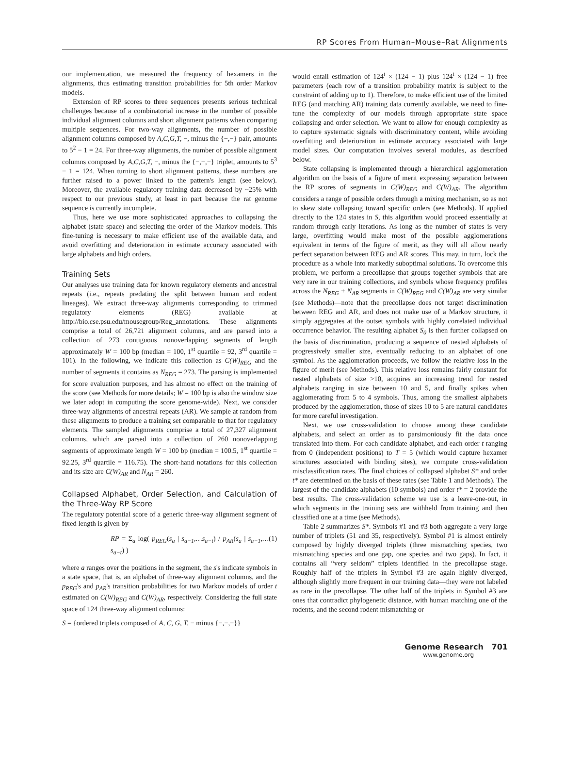RP Scores From Human–Mouse–Rat Alignments
our implementation, we measured the frequency of hexamers in the alignments, thus estimating transition probabilities for 5th order Markov models.
Extension of RP scores to three sequences presents serious technical challenges because of a combinatorial increase in the number of possible individual alignment columns and short alignment patterns when comparing multiple sequences. For two-way alignments, the number of possible alignment columns composed by A,C,G,T, −, minus the {−,−} pair, amounts to 5<sup>2</sup> − 1 = 24. For three-way alignments, the number of possible alignment columns composed by A,C,G,T, −, minus the {−,−,−} triplet, amounts to 5<sup>3</sup> − 1 = 124. When turning to short alignment patterns, these numbers are further raised to a power linked to the pattern's length (see below). Moreover, the available regulatory training data decreased by ~25% with respect to our previous study, at least in part because the rat genome sequence is currently incomplete.
Thus, here we use more sophisticated approaches to collapsing the alphabet (state space) and selecting the order of the Markov models. This fine-tuning is necessary to make efficient use of the available data, and avoid overfitting and deterioration in estimate accuracy associated with large alphabets and high orders.
Training Sets
Our analyses use training data for known regulatory elements and ancestral repeats (i.e., repeats predating the split between human and rodent lineages). We extract three-way alignments corresponding to trimmed regulatory elements (REG) available at http://bio.cse.psu.edu/mousegroup/Reg_annotations. These alignments comprise a total of 26,721 alignment columns, and are parsed into a collection of 273 contiguous nonoverlapping segments of length approximately W = 100 bp (median = 100, 1<sup>st</sup> quartile = 92, 3<sup>rd</sup> quartile = 101). In the following, we indicate this collection as C(W)<sub>REG</sub> and the number of segments it contains as N<sub>REG</sub> = 273. The parsing is implemented for score evaluation purposes, and has almost no effect on the training of the score (see Methods for more details; W = 100 bp is also the window size we later adopt in computing the score genome-wide). Next, we consider three-way alignments of ancestral repeats (AR). We sample at random from these alignments to produce a training set comparable to that for regulatory elements. The sampled alignments comprise a total of 27,327 alignment columns, which are parsed into a collection of 260 nonoverlapping segments of approximate length W = 100 bp (median = 100.5, 1<sup>st</sup> quartile = 92.25, 3<sup>rd</sup> quartile = 116.75). The short-hand notations for this collection and its size are C(W)<sub>AR</sub> and N<sub>AR</sub> = 260.
Collapsed Alphabet, Order Selection, and Calculation of the Three-Way RP Score
The regulatory potential score of a generic three-way alignment segment of fixed length is given by
RP = Σ<sub>a</sub> log( p<sub>REG</sub>(s<sub>a</sub> | s<sub>a−1</sub>,…s<sub>a−t</sub>) / p<sub>AR</sub>(s<sub>a</sub> | s<sub>a−1</sub>,…s<sub>a−t</sub>) ) (1)
where a ranges over the positions in the segment, the s's indicate symbols in a state space, that is, an alphabet of three-way alignment columns, and the p<sub>REG</sub>'s and p<sub>AR</sub>'s transition probabilities for two Markov models of order t estimated on C(W)<sub>REG</sub> and C(W)<sub>AR</sub>, respectively. Considering the full state space of 124 three-way alignment columns:
S = {ordered triplets composed of A, C, G, T, − minus {−,−,−}}
would entail estimation of 124<sup>t</sup> × (124 − 1) plus 124<sup>t</sup> × (124 − 1) free parameters (each row of a transition probability matrix is subject to the constraint of adding up to 1). Therefore, to make efficient use of the limited REG (and matching AR) training data currently available, we need to fine-tune the complexity of our models through appropriate state space collapsing and order selection. We want to allow for enough complexity as to capture systematic signals with discriminatory content, while avoiding overfitting and deterioration in estimate accuracy associated with large model sizes. Our computation involves several modules, as described below.
State collapsing is implemented through a hierarchical agglomeration algorithm on the basis of a figure of merit expressing separation between the RP scores of segments in C(W)<sub>REG</sub> and C(W)<sub>AR</sub>. The algorithm considers a range of possible orders through a mixing mechanism, so as not to skew state collapsing toward specific orders (see Methods). If applied directly to the 124 states in S, this algorithm would proceed essentially at random through early iterations. As long as the number of states is very large, overfitting would make most of the possible agglomerations equivalent in terms of the figure of merit, as they will all allow nearly perfect separation between REG and AR scores. This may, in turn, lock the procedure as a whole into markedly suboptimal solutions. To overcome this problem, we perform a precollapse that groups together symbols that are very rare in our training collections, and symbols whose frequency profiles across the N<sub>REG</sub> + N<sub>AR</sub> segments in C(W)<sub>REG</sub> and C(W)<sub>AR</sub> are very similar (see Methods)—note that the precollapse does not target discrimination between REG and AR, and does not make use of a Markov structure, it simply aggregates at the outset symbols with highly correlated individual occurrence behavior. The resulting alphabet S<sub>0</sub> is then further collapsed on the basis of discrimination, producing a sequence of nested alphabets of progressively smaller size, eventually reducing to an alphabet of one symbol. As the agglomeration proceeds, we follow the relative loss in the figure of merit (see Methods). This relative loss remains fairly constant for nested alphabets of size >10, acquires an increasing trend for nested alphabets ranging in size between 10 and 5, and finally spikes when agglomerating from 5 to 4 symbols. Thus, among the smallest alphabets produced by the agglomeration, those of sizes 10 to 5 are natural candidates for more careful investigation.
Next, we use cross-validation to choose among these candidate alphabets, and select an order as to parsimoniously fit the data once translated into them. For each candidate alphabet, and each order t ranging from 0 (independent positions) to T = 5 (which would capture hexamer structures associated with binding sites), we compute cross-validation misclassification rates. The final choices of collapsed alphabet S* and order t* are determined on the basis of these rates (see Table 1 and Methods). The largest of the candidate alphabets (10 symbols) and order t* = 2 provide the best results. The cross-validation scheme we use is a leave-one-out, in which segments in the training sets are withheld from training and then classified one at a time (see Methods).
Table 2 summarizes S*. Symbols #1 and #3 both aggregate a very large number of triplets (51 and 35, respectively). Symbol #1 is almost entirely composed by highly diverged triplets (three mismatching species, two mismatching species and one gap, one species and two gaps). In fact, it contains all “very seldom” triplets identified in the precollapse stage. Roughly half of the triplets in Symbol #3 are again highly diverged, although slightly more frequent in our training data—they were not labeled as rare in the precollapse. The other half of the triplets in Symbol #3 are ones that contradict phylogenetic distance, with human matching one of the rodents, and the second rodent mismatching or
Genome Research 701
www.genome.org